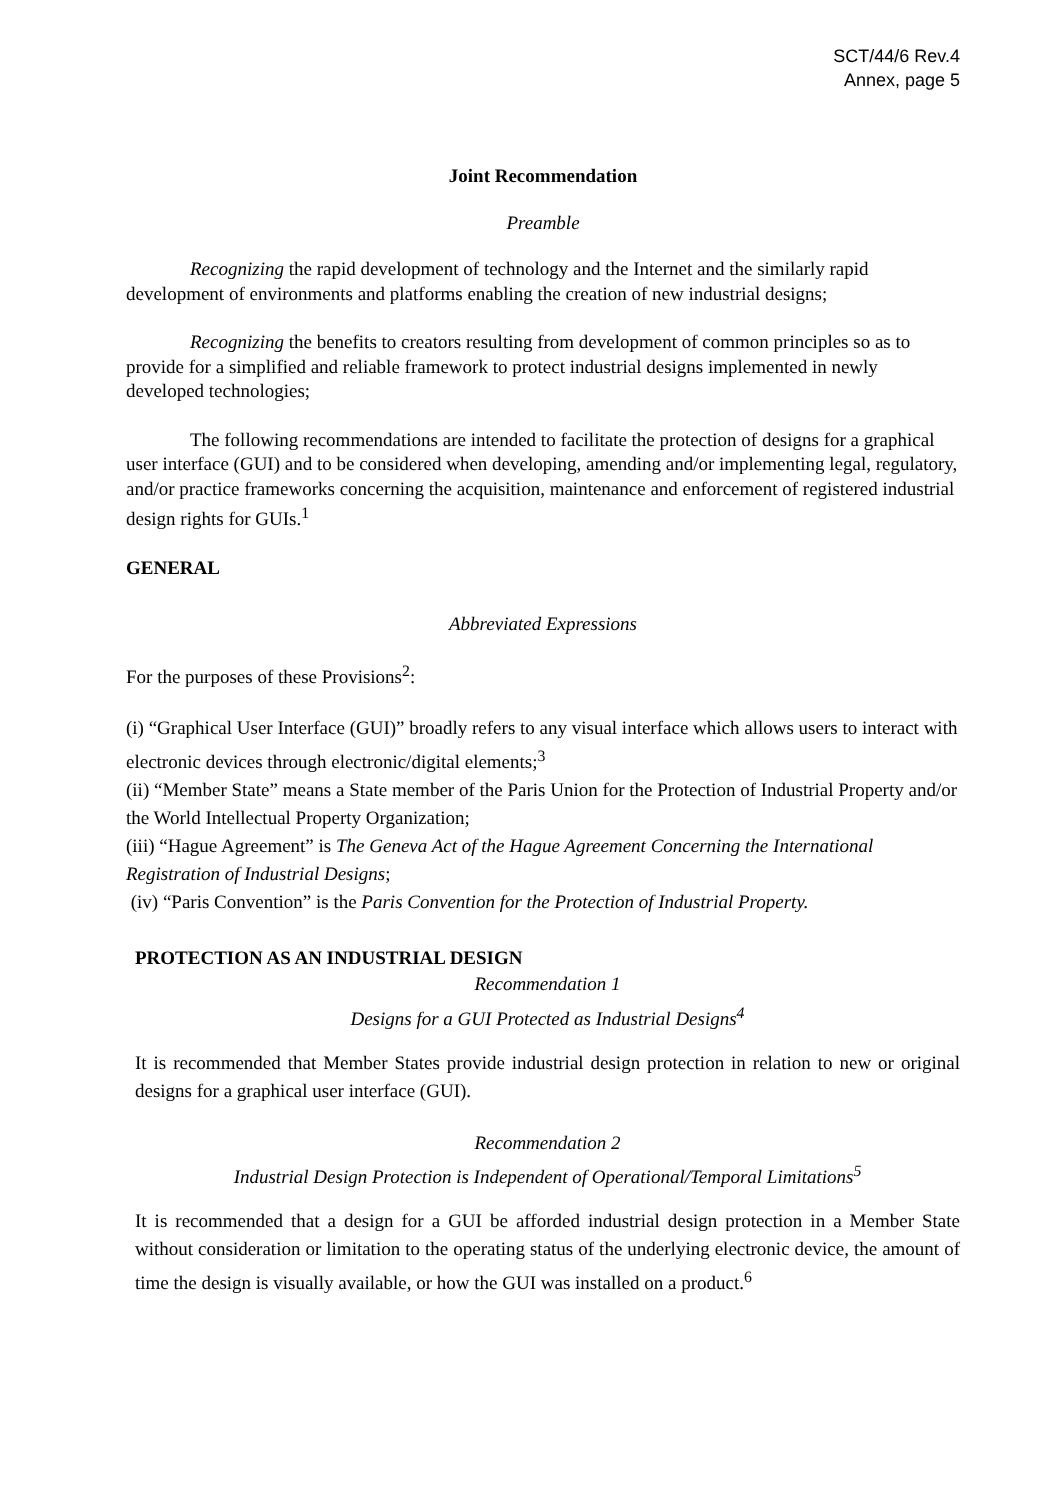SCT/44/6 Rev.4
Annex, page 5
Joint Recommendation
Preamble
Recognizing the rapid development of technology and the Internet and the similarly rapid development of environments and platforms enabling the creation of new industrial designs;
Recognizing the benefits to creators resulting from development of common principles so as to provide for a simplified and reliable framework to protect industrial designs implemented in newly developed technologies;
The following recommendations are intended to facilitate the protection of designs for a graphical user interface (GUI) and to be considered when developing, amending and/or implementing legal, regulatory, and/or practice frameworks concerning the acquisition, maintenance and enforcement of registered industrial design rights for GUIs.<sup>1</sup>
GENERAL
Abbreviated Expressions
For the purposes of these Provisions<sup>2</sup>:
(i) “Graphical User Interface (GUI)” broadly refers to any visual interface which allows users to interact with electronic devices through electronic/digital elements;<sup>3</sup>
(ii) “Member State” means a State member of the Paris Union for the Protection of Industrial Property and/or the World Intellectual Property Organization;
(iii) “Hague Agreement” is The Geneva Act of the Hague Agreement Concerning the International Registration of Industrial Designs;
(iv) “Paris Convention” is the Paris Convention for the Protection of Industrial Property.
PROTECTION AS AN INDUSTRIAL DESIGN
Recommendation 1
Designs for a GUI Protected as Industrial Designs<sup>4</sup>
It is recommended that Member States provide industrial design protection in relation to new or original designs for a graphical user interface (GUI).
Recommendation 2
Industrial Design Protection is Independent of Operational/Temporal Limitations<sup>5</sup>
It is recommended that a design for a GUI be afforded industrial design protection in a Member State without consideration or limitation to the operating status of the underlying electronic device, the amount of time the design is visually available, or how the GUI was installed on a product.<sup>6</sup>